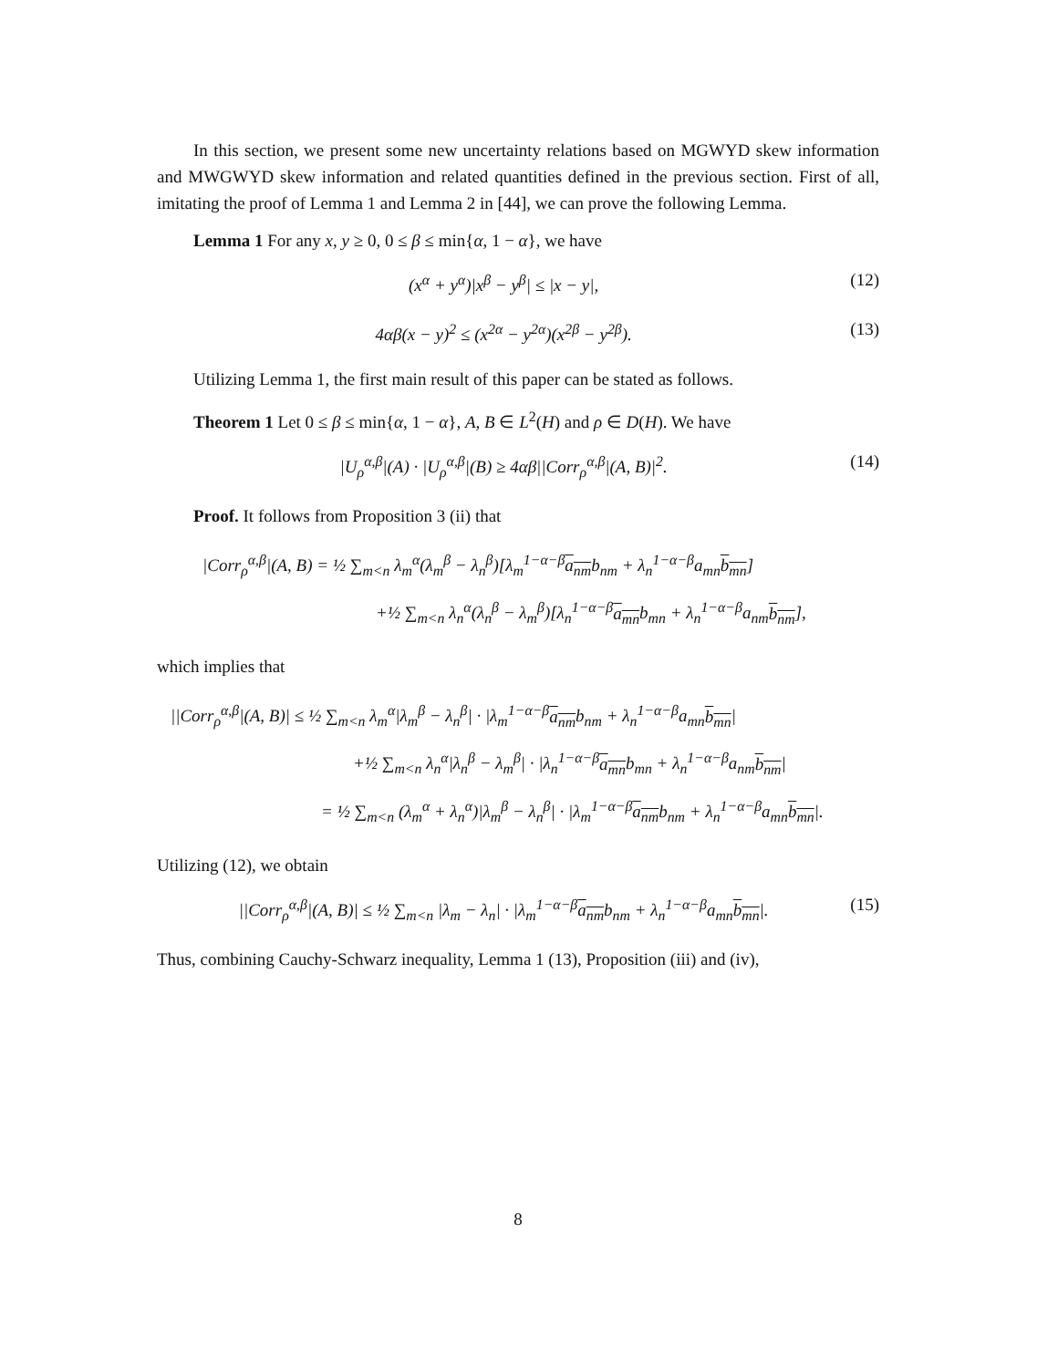In this section, we present some new uncertainty relations based on MGWYD skew information and MWGWYD skew information and related quantities defined in the previous section. First of all, imitating the proof of Lemma 1 and Lemma 2 in [44], we can prove the following Lemma.
Lemma 1 For any x, y ≥ 0, 0 ≤ β ≤ min{α, 1 − α}, we have
(x<sup>α</sup> + y<sup>α</sup>)|x<sup>β</sup> − y<sup>β</sup>| ≤ |x − y|, (12)
4αβ(x − y)<sup>2</sup> ≤ (x<sup>2α</sup> − y<sup>2α</sup>)(x<sup>2β</sup> − y<sup>2β</sup>). (13)
Utilizing Lemma 1, the first main result of this paper can be stated as follows.
Theorem 1 Let 0 ≤ β ≤ min{α, 1 − α}, A, B ∈ L<sup>2</sup>(H) and ρ ∈ D(H). We have
|U<sub>ρ</sub><sup>α,β</sup>|(A) · |U<sub>ρ</sub><sup>α,β</sup>|(B) ≥ 4αβ||Corr<sub>ρ</sub><sup>α,β</sup>|(A, B)|<sup>2</sup>. (14)
Proof. It follows from Proposition 3 (ii) that
|Corr<sub>ρ</sub><sup>α,β</sup>|(A, B) = ½ ∑<sub>m<n</sub> λ<sub>m</sub><sup>α</sup>(λ<sub>m</sub><sup>β</sup> − λ<sub>n</sub><sup>β</sup>)[λ<sub>m</sub><sup>1−α−β</sup>a<sub>nm</sub>b<sub>nm</sub> + λ<sub>n</sub><sup>1−α−β</sup>a<sub>mn</sub>b<sub>mn</sub>]
+½ ∑<sub>m<n</sub> λ<sub>n</sub><sup>α</sup>(λ<sub>n</sub><sup>β</sup> − λ<sub>m</sub><sup>β</sup>)[λ<sub>n</sub><sup>1−α−β</sup>a<sub>mn</sub>b<sub>mn</sub> + λ<sub>n</sub><sup>1−α−β</sup>a<sub>nm</sub>b<sub>nm</sub>],
which implies that
||Corr<sub>ρ</sub><sup>α,β</sup>|(A, B)| ≤ ½ ∑<sub>m<n</sub> λ<sub>m</sub><sup>α</sup>|λ<sub>m</sub><sup>β</sup> − λ<sub>n</sub><sup>β</sup>| · |λ<sub>m</sub><sup>1−α−β</sup>a<sub>nm</sub>b<sub>nm</sub> + λ<sub>n</sub><sup>1−α−β</sup>a<sub>mn</sub>b<sub>mn</sub>|
+½ ∑<sub>m<n</sub> λ<sub>n</sub><sup>α</sup>|λ<sub>n</sub><sup>β</sup> − λ<sub>m</sub><sup>β</sup>| · |λ<sub>n</sub><sup>1−α−β</sup>a<sub>mn</sub>b<sub>mn</sub> + λ<sub>n</sub><sup>1−α−β</sup>a<sub>nm</sub>b<sub>nm</sub>|
= ½ ∑<sub>m<n</sub> (λ<sub>m</sub><sup>α</sup> + λ<sub>n</sub><sup>α</sup>)|λ<sub>m</sub><sup>β</sup> − λ<sub>n</sub><sup>β</sup>| · |λ<sub>m</sub><sup>1−α−β</sup>a<sub>nm</sub>b<sub>nm</sub> + λ<sub>n</sub><sup>1−α−β</sup>a<sub>mn</sub>b<sub>mn</sub>|.
Utilizing (12), we obtain
||Corr<sub>ρ</sub><sup>α,β</sup>|(A, B)| ≤ ½ ∑<sub>m<n</sub> |λ<sub>m</sub> − λ<sub>n</sub>| · |λ<sub>m</sub><sup>1−α−β</sup>a<sub>nm</sub>b<sub>nm</sub> + λ<sub>n</sub><sup>1−α−β</sup>a<sub>mn</sub>b<sub>mn</sub>|. (15)
Thus, combining Cauchy-Schwarz inequality, Lemma 1 (13), Proposition (iii) and (iv),
8